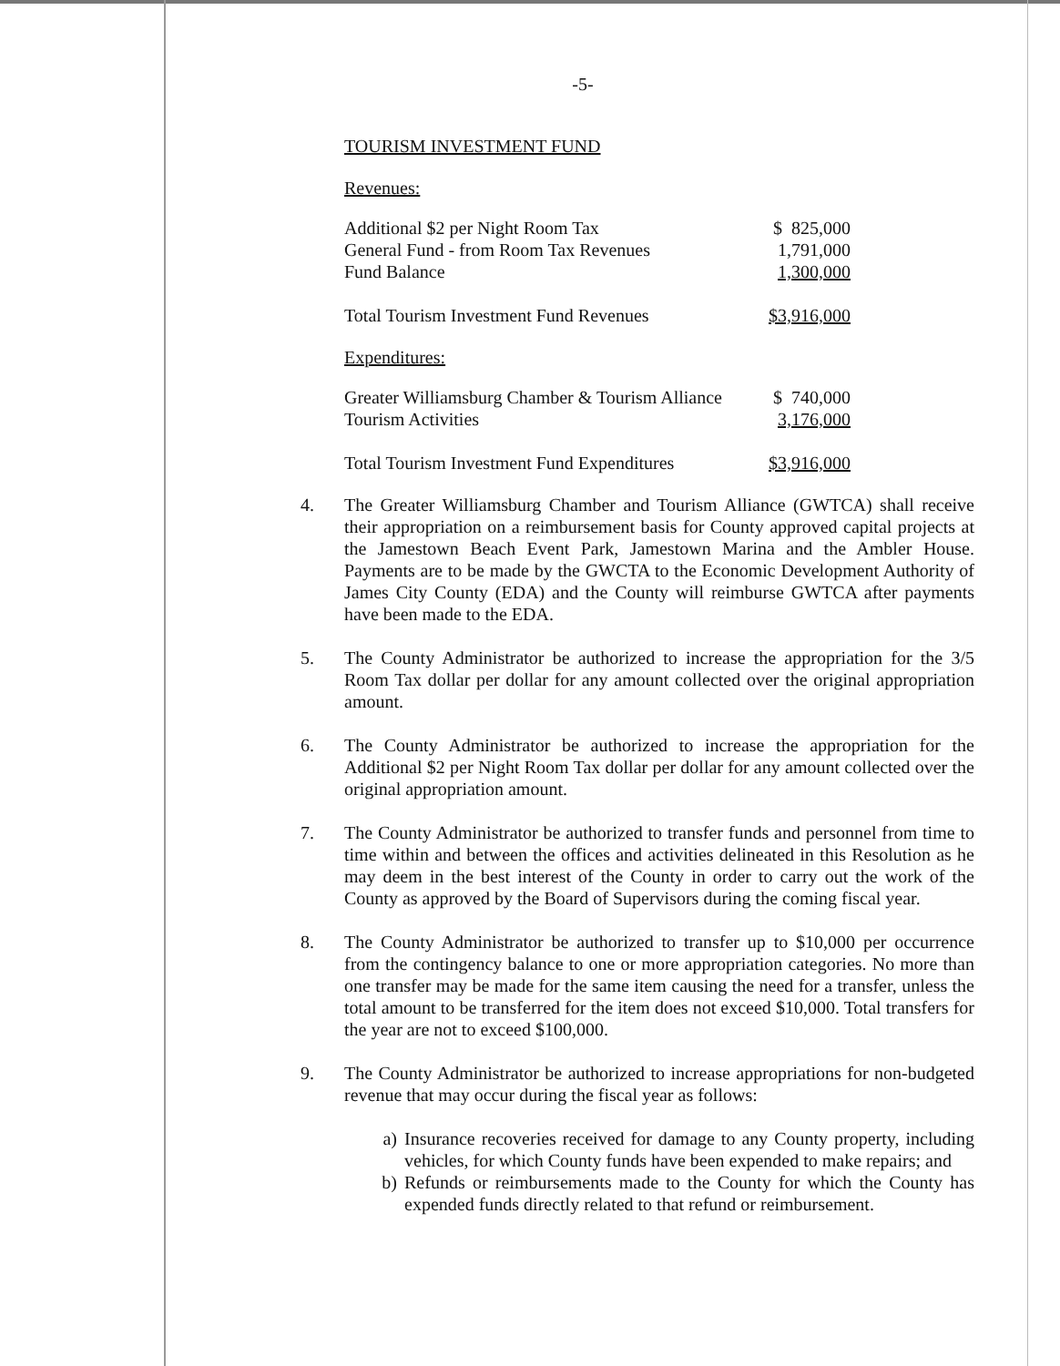-5-
TOURISM INVESTMENT FUND
Revenues:
| Additional $2 per Night Room Tax | $ 825,000 |
| General Fund - from Room Tax Revenues | 1,791,000 |
| Fund Balance | 1,300,000 |
| Total Tourism Investment Fund Revenues | $3,916,000 |
Expenditures:
| Greater Williamsburg Chamber & Tourism Alliance | $ 740,000 |
| Tourism Activities | 3,176,000 |
| Total Tourism Investment Fund Expenditures | $3,916,000 |
4. The Greater Williamsburg Chamber and Tourism Alliance (GWTCA) shall receive their appropriation on a reimbursement basis for County approved capital projects at the Jamestown Beach Event Park, Jamestown Marina and the Ambler House. Payments are to be made by the GWCTA to the Economic Development Authority of James City County (EDA) and the County will reimburse GWTCA after payments have been made to the EDA.
5. The County Administrator be authorized to increase the appropriation for the 3/5 Room Tax dollar per dollar for any amount collected over the original appropriation amount.
6. The County Administrator be authorized to increase the appropriation for the Additional $2 per Night Room Tax dollar per dollar for any amount collected over the original appropriation amount.
7. The County Administrator be authorized to transfer funds and personnel from time to time within and between the offices and activities delineated in this Resolution as he may deem in the best interest of the County in order to carry out the work of the County as approved by the Board of Supervisors during the coming fiscal year.
8. The County Administrator be authorized to transfer up to $10,000 per occurrence from the contingency balance to one or more appropriation categories. No more than one transfer may be made for the same item causing the need for a transfer, unless the total amount to be transferred for the item does not exceed $10,000. Total transfers for the year are not to exceed $100,000.
9. The County Administrator be authorized to increase appropriations for non-budgeted revenue that may occur during the fiscal year as follows:
a) Insurance recoveries received for damage to any County property, including vehicles, for which County funds have been expended to make repairs; and
b) Refunds or reimbursements made to the County for which the County has expended funds directly related to that refund or reimbursement.